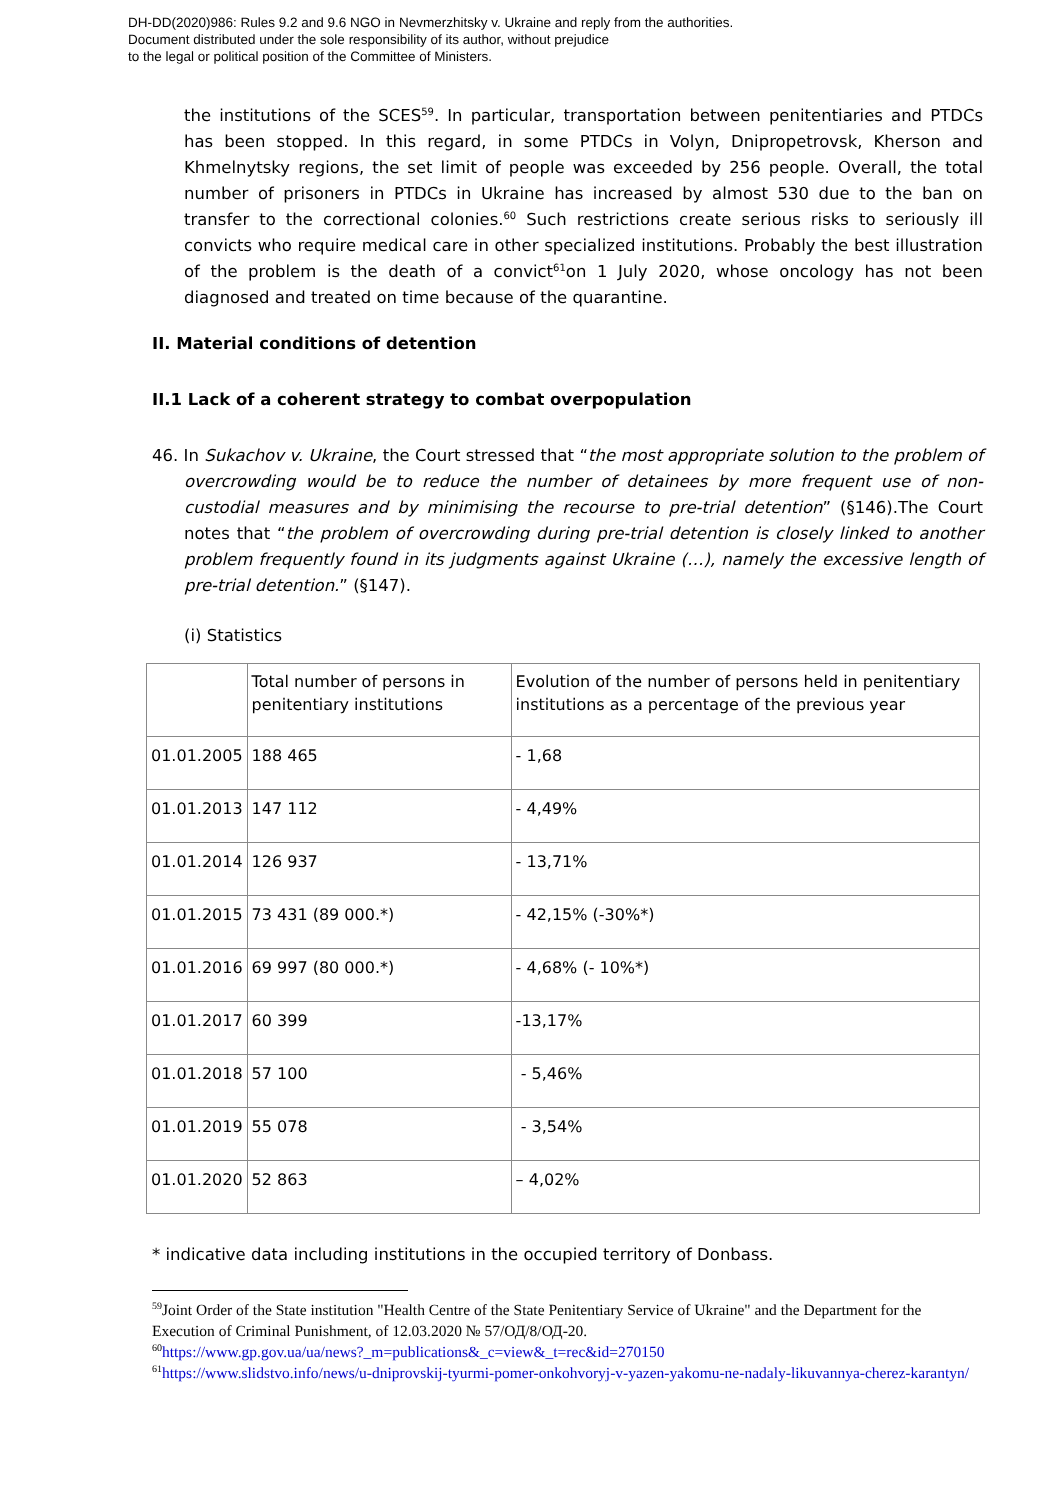DH-DD(2020)986: Rules 9.2 and 9.6 NGO in Nevmerzhitsky v. Ukraine and reply from the authorities.
Document distributed under the sole responsibility of its author, without prejudice
to the legal or political position of the Committee of Ministers.
the institutions of the SCES<sup>59</sup>. In particular, transportation between penitentiaries and PTDCs has been stopped. In this regard, in some PTDCs in Volyn, Dnipropetrovsk, Kherson and Khmelnytsky regions, the set limit of people was exceeded by 256 people. Overall, the total number of prisoners in PTDCs in Ukraine has increased by almost 530 due to the ban on transfer to the correctional colonies.<sup>60</sup> Such restrictions create serious risks to seriously ill convicts who require medical care in other specialized institutions. Probably the best illustration of the problem is the death of a convict<sup>61</sup>on 1 July 2020, whose oncology has not been diagnosed and treated on time because of the quarantine.
II. Material conditions of detention
II.1 Lack of a coherent strategy to combat overpopulation
46. In Sukachov v. Ukraine, the Court stressed that “the most appropriate solution to the problem of overcrowding would be to reduce the number of detainees by more frequent use of non-custodial measures and by minimising the recourse to pre-trial detention” (§146).The Court notes that “the problem of overcrowding during pre-trial detention is closely linked to another problem frequently found in its judgments against Ukraine (…), namely the excessive length of pre-trial detention.” (§147).
(i) Statistics
| | Total number of persons in penitentiary institutions | Evolution of the number of persons held in penitentiary institutions as a percentage of the previous year |
| 01.01.2005 | 188 465 | - 1,68 |
| 01.01.2013 | 147 112 | - 4,49% |
| 01.01.2014 | 126 937 | - 13,71% |
| 01.01.2015 | 73 431 (89 000.*) | - 42,15% (-30%*) |
| 01.01.2016 | 69 997 (80 000.*) | - 4,68% (- 10%*) |
| 01.01.2017 | 60 399 | -13,17% |
| 01.01.2018 | 57 100 | - 5,46% |
| 01.01.2019 | 55 078 | - 3,54% |
| 01.01.2020 | 52 863 | – 4,02% |
* indicative data including institutions in the occupied territory of Donbass.
<sup>59</sup> Joint Order of the State institution "Health Centre of the State Penitentiary Service of Ukraine" and the Department for the Execution of Criminal Punishment, of 12.03.2020 № 57/ОД/8/ОД-20.
<sup>60</sup> https://www.gp.gov.ua/ua/news?_m=publications&_c=view&_t=rec&id=270150
<sup>61</sup> https://www.slidstvo.info/news/u-dniprovskij-tyurmi-pomer-onkohvoryj-v-yazen-yakomu-ne-nadaly-likuvannya-cherez-karantyn/